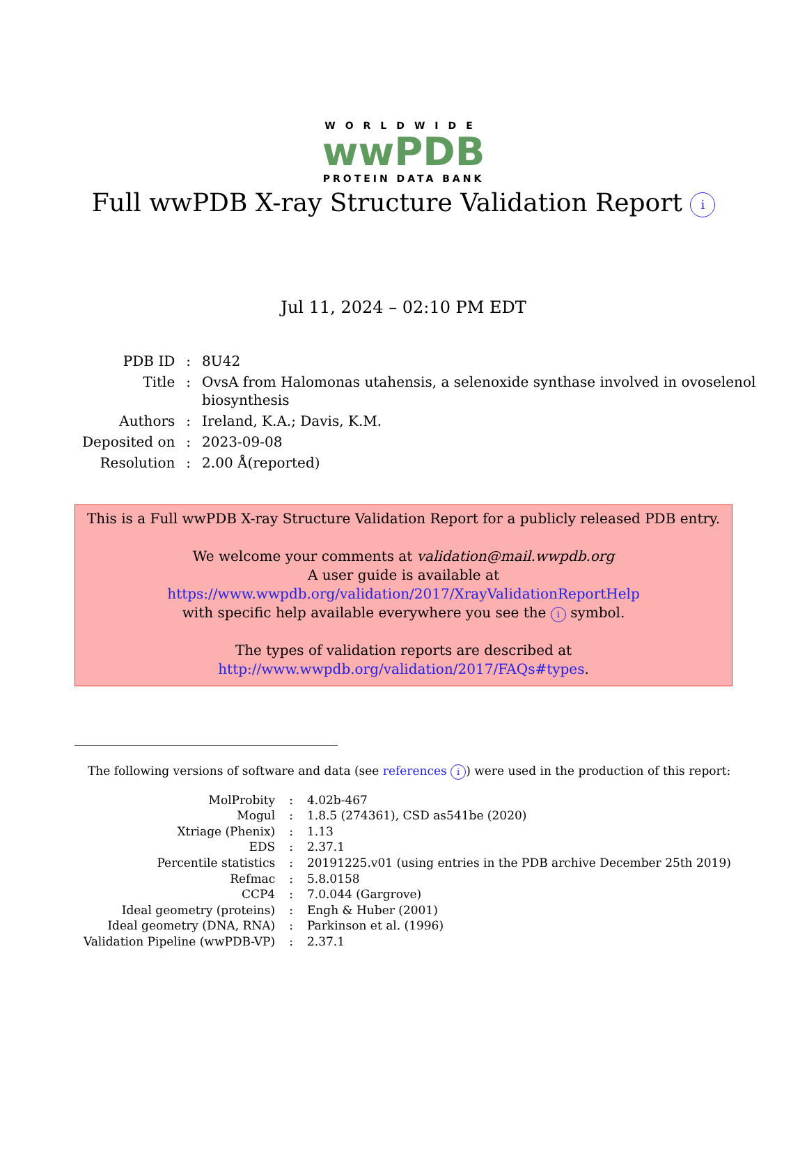WORLDWIDE
wwPDB
PROTEIN DATA BANK
Full wwPDB X-ray Structure Validation Report i
Jul 11, 2024 – 02:10 PM EDT
| PDB ID | : | 8U42 |
| Title | : | OvsA from Halomonas utahensis, a selenoxide synthase involved in ovoselenol biosynthesis |
| Authors | : | Ireland, K.A.; Davis, K.M. |
| Deposited on | : | 2023-09-08 |
| Resolution | : | 2.00 Å(reported) |
This is a Full wwPDB X-ray Structure Validation Report for a publicly released PDB entry.
We welcome your comments at validation@mail.wwpdb.org
A user guide is available at
https://www.wwpdb.org/validation/2017/XrayValidationReportHelp
with specific help available everywhere you see the i symbol.
The types of validation reports are described at
http://www.wwpdb.org/validation/2017/FAQs#types.
The following versions of software and data (see references i) were used in the production of this report:
| MolProbity | : | 4.02b-467 |
| Mogul | : | 1.8.5 (274361), CSD as541be (2020) |
| Xtriage (Phenix) | : | 1.13 |
| EDS | : | 2.37.1 |
| Percentile statistics | : | 20191225.v01 (using entries in the PDB archive December 25th 2019) |
| Refmac | : | 5.8.0158 |
| CCP4 | : | 7.0.044 (Gargrove) |
| Ideal geometry (proteins) | : | Engh & Huber (2001) |
| Ideal geometry (DNA, RNA) | : | Parkinson et al. (1996) |
| Validation Pipeline (wwPDB-VP) | : | 2.37.1 |